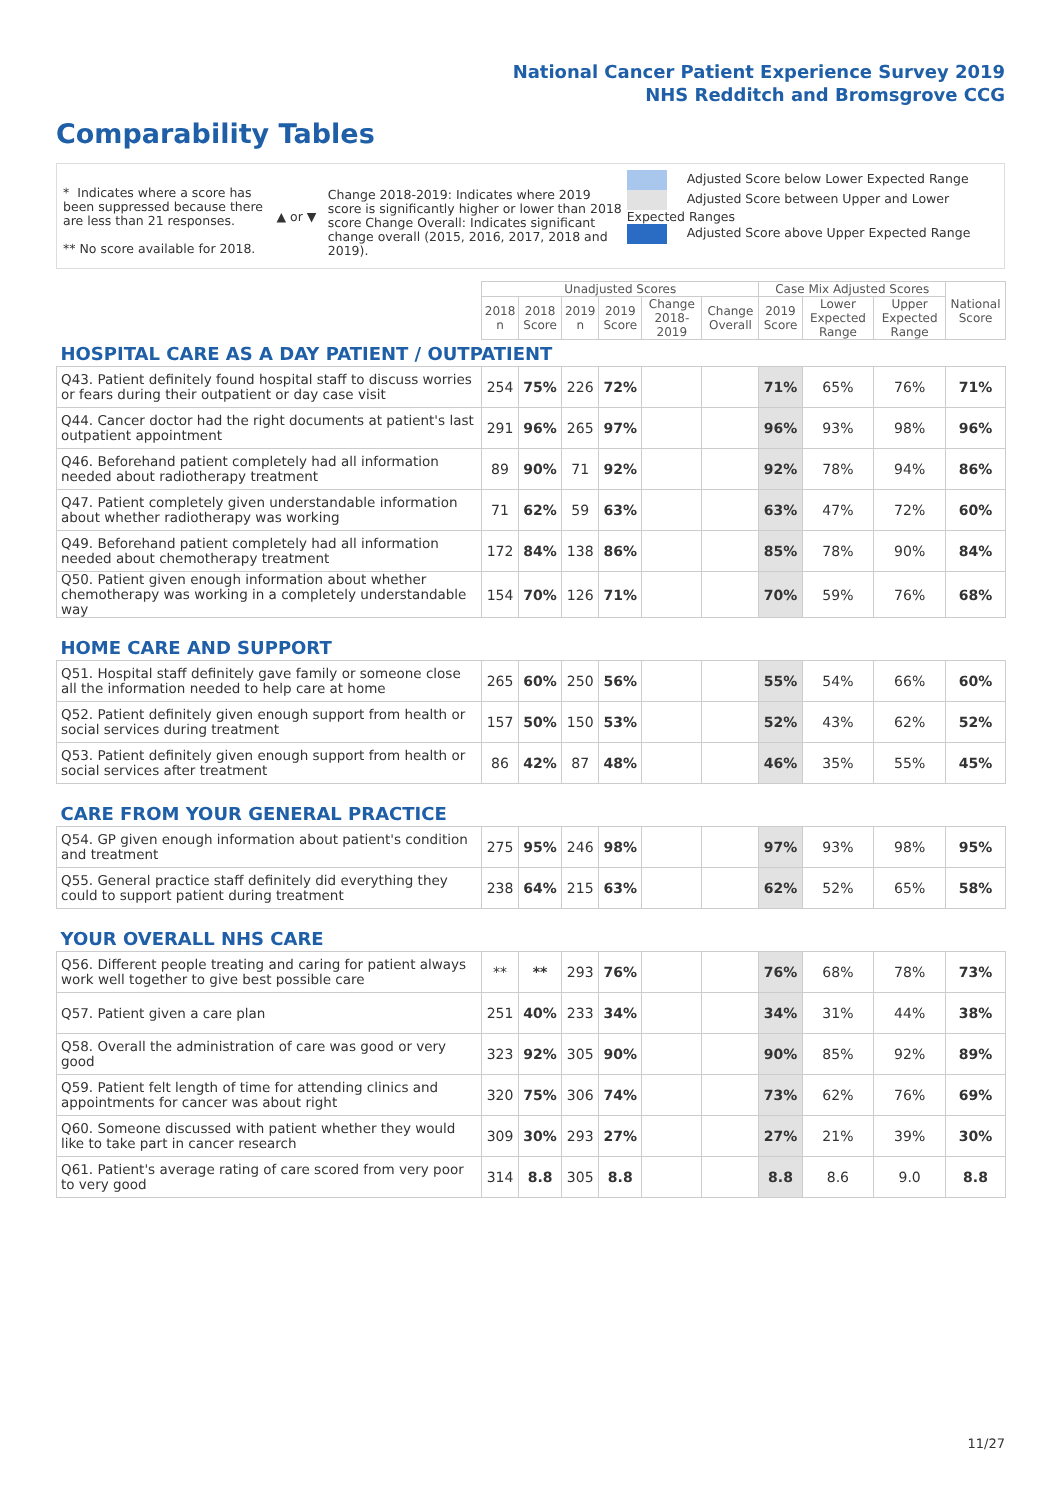National Cancer Patient Experience Survey 2019
NHS Redditch and Bromsgrove CCG
Comparability Tables
* Indicates where a score has been suppressed because there are less than 21 responses.
** No score available for 2018.
▲ or ▼
Change 2018-2019: Indicates where 2019 score is significantly higher or lower than 2018 score Change Overall: Indicates significant change overall (2015, 2016, 2017, 2018 and 2019).
Adjusted Score below Lower Expected Range
Adjusted Score between Upper and Lower Expected Ranges
Adjusted Score above Upper Expected Range
| | Unadjusted Scores | | | | | | Case Mix Adjusted Scores | | | National Score |
| --- | --- | --- | --- | --- | --- | --- | --- | --- | --- | --- |
| | 2018 n | 2018 Score | 2019 n | 2019 Score | Change 2018-2019 | Change Overall | 2019 Score | Lower Expected Range | Upper Expected Range | |
| HOSPITAL CARE AS A DAY PATIENT / OUTPATIENT | | | | | | | | | | |
| Q43. Patient definitely found hospital staff to discuss worries or fears during their outpatient or day case visit | 254 | 75% | 226 | 72% | | | 71% | 65% | 76% | 71% |
| Q44. Cancer doctor had the right documents at patient's last outpatient appointment | 291 | 96% | 265 | 97% | | | 96% | 93% | 98% | 96% |
| Q46. Beforehand patient completely had all information needed about radiotherapy treatment | 89 | 90% | 71 | 92% | | | 92% | 78% | 94% | 86% |
| Q47. Patient completely given understandable information about whether radiotherapy was working | 71 | 62% | 59 | 63% | | | 63% | 47% | 72% | 60% |
| Q49. Beforehand patient completely had all information needed about chemotherapy treatment | 172 | 84% | 138 | 86% | | | 85% | 78% | 90% | 84% |
| Q50. Patient given enough information about whether chemotherapy was working in a completely understandable way | 154 | 70% | 126 | 71% | | | 70% | 59% | 76% | 68% |
| HOME CARE AND SUPPORT | | | | | | | | | | |
| Q51. Hospital staff definitely gave family or someone close all the information needed to help care at home | 265 | 60% | 250 | 56% | | | 55% | 54% | 66% | 60% |
| Q52. Patient definitely given enough support from health or social services during treatment | 157 | 50% | 150 | 53% | | | 52% | 43% | 62% | 52% |
| Q53. Patient definitely given enough support from health or social services after treatment | 86 | 42% | 87 | 48% | | | 46% | 35% | 55% | 45% |
| CARE FROM YOUR GENERAL PRACTICE | | | | | | | | | | |
| Q54. GP given enough information about patient's condition and treatment | 275 | 95% | 246 | 98% | | | 97% | 93% | 98% | 95% |
| Q55. General practice staff definitely did everything they could to support patient during treatment | 238 | 64% | 215 | 63% | | | 62% | 52% | 65% | 58% |
| YOUR OVERALL NHS CARE | | | | | | | | | | |
| Q56. Different people treating and caring for patient always work well together to give best possible care | ** | ** | 293 | 76% | | | 76% | 68% | 78% | 73% |
| Q57. Patient given a care plan | 251 | 40% | 233 | 34% | | | 34% | 31% | 44% | 38% |
| Q58. Overall the administration of care was good or very good | 323 | 92% | 305 | 90% | | | 90% | 85% | 92% | 89% |
| Q59. Patient felt length of time for attending clinics and appointments for cancer was about right | 320 | 75% | 306 | 74% | | | 73% | 62% | 76% | 69% |
| Q60. Someone discussed with patient whether they would like to take part in cancer research | 309 | 30% | 293 | 27% | | | 27% | 21% | 39% | 30% |
| Q61. Patient's average rating of care scored from very poor to very good | 314 | 8.8 | 305 | 8.8 | | | 8.8 | 8.6 | 9.0 | 8.8 |
11/27